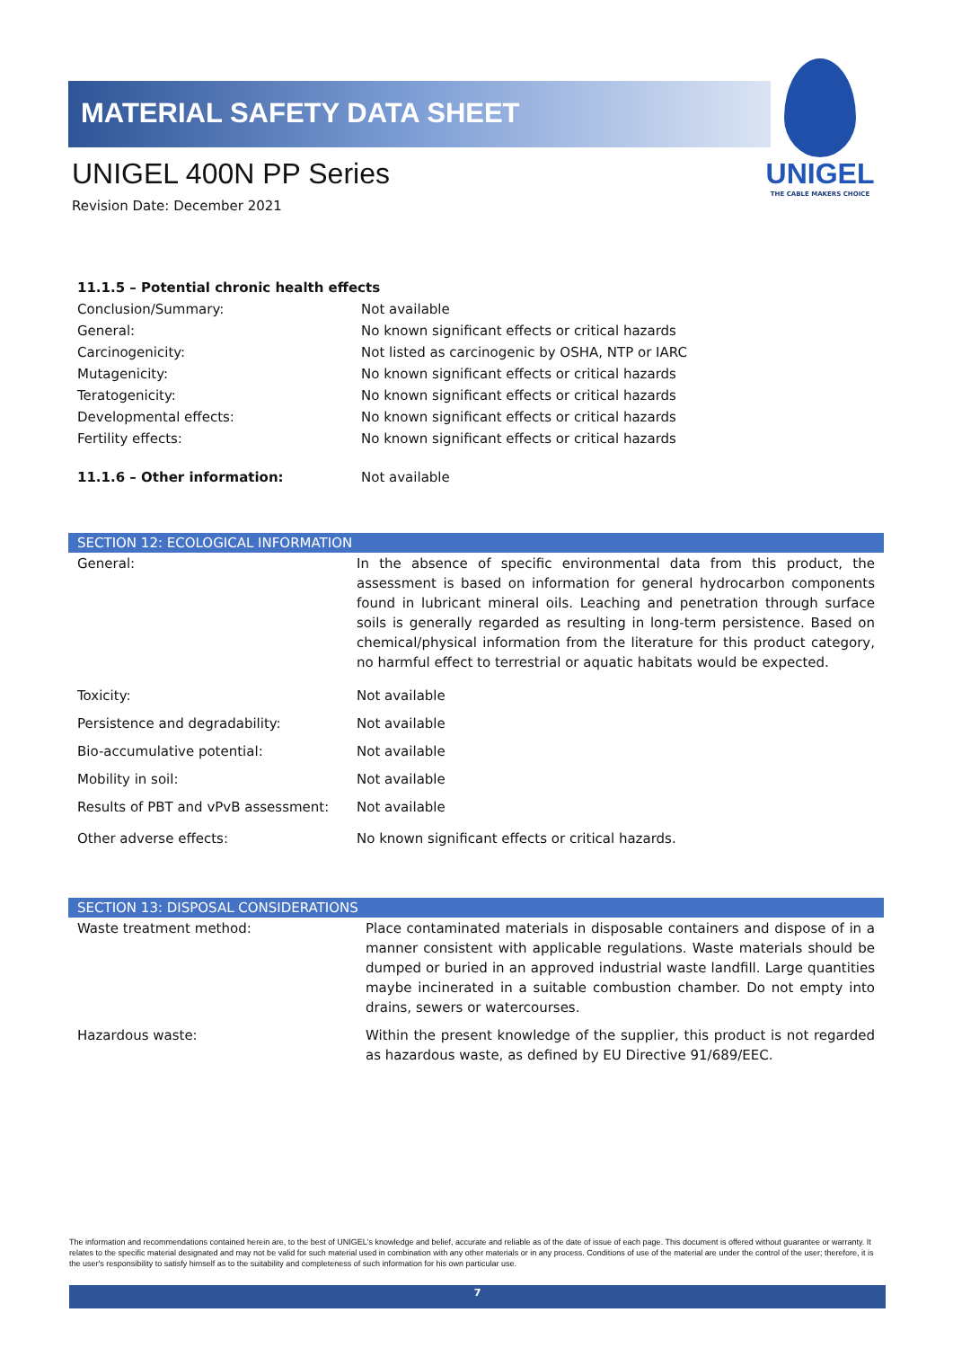MATERIAL SAFETY DATA SHEET
UNIGEL 400N PP Series
Revision Date: December 2021
UNIGEL
THE CABLE MAKERS CHOICE
| 11.1.5 – Potential chronic health effects | |
| Conclusion/Summary: | Not available |
| General: | No known significant effects or critical hazards |
| Carcinogenicity: | Not listed as carcinogenic by OSHA, NTP or IARC |
| Mutagenicity: | No known significant effects or critical hazards |
| Teratogenicity: | No known significant effects or critical hazards |
| Developmental effects: | No known significant effects or critical hazards |
| Fertility effects: | No known significant effects or critical hazards |
| 11.1.6 – Other information: | Not available |
SECTION 12: ECOLOGICAL INFORMATION
| General: | In the absence of specific environmental data from this product, the assessment is based on information for general hydrocarbon components found in lubricant mineral oils. Leaching and penetration through surface soils is generally regarded as resulting in long-term persistence. Based on chemical/physical information from the literature for this product category, no harmful effect to terrestrial or aquatic habitats would be expected. |
| Toxicity: | Not available |
| Persistence and degradability: | Not available |
| Bio-accumulative potential: | Not available |
| Mobility in soil: | Not available |
| Results of PBT and vPvB assessment: | Not available |
| Other adverse effects: | No known significant effects or critical hazards. |
SECTION 13: DISPOSAL CONSIDERATIONS
| Waste treatment method: | Place contaminated materials in disposable containers and dispose of in a manner consistent with applicable regulations. Waste materials should be dumped or buried in an approved industrial waste landfill. Large quantities maybe incinerated in a suitable combustion chamber. Do not empty into drains, sewers or watercourses. |
| Hazardous waste: | Within the present knowledge of the supplier, this product is not regarded as hazardous waste, as defined by EU Directive 91/689/EEC. |
The information and recommendations contained herein are, to the best of UNIGEL's knowledge and belief, accurate and reliable as of the date of issue of each page. This document is offered without guarantee or warranty. It relates to the specific material designated and may not be valid for such material used in combination with any other materials or in any process. Conditions of use of the material are under the control of the user; therefore, it is the user's responsibility to satisfy himself as to the suitability and completeness of such information for his own particular use.
7